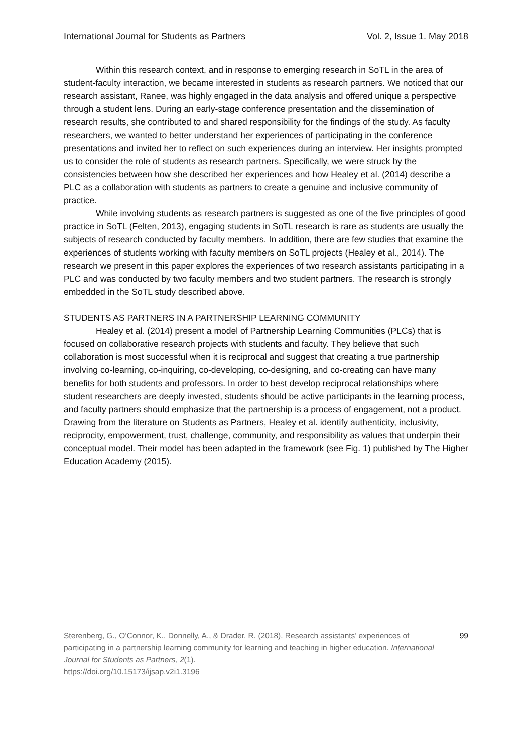International Journal for Students as Partners Vol. 2, Issue 1. May 2018
Within this research context, and in response to emerging research in SoTL in the area of student-faculty interaction, we became interested in students as research partners. We noticed that our research assistant, Ranee, was highly engaged in the data analysis and offered unique a perspective through a student lens. During an early-stage conference presentation and the dissemination of research results, she contributed to and shared responsibility for the findings of the study. As faculty researchers, we wanted to better understand her experiences of participating in the conference presentations and invited her to reflect on such experiences during an interview. Her insights prompted us to consider the role of students as research partners. Specifically, we were struck by the consistencies between how she described her experiences and how Healey et al. (2014) describe a PLC as a collaboration with students as partners to create a genuine and inclusive community of practice.
While involving students as research partners is suggested as one of the five principles of good practice in SoTL (Felten, 2013), engaging students in SoTL research is rare as students are usually the subjects of research conducted by faculty members. In addition, there are few studies that examine the experiences of students working with faculty members on SoTL projects (Healey et al., 2014). The research we present in this paper explores the experiences of two research assistants participating in a PLC and was conducted by two faculty members and two student partners. The research is strongly embedded in the SoTL study described above.
STUDENTS AS PARTNERS IN A PARTNERSHIP LEARNING COMMUNITY
Healey et al. (2014) present a model of Partnership Learning Communities (PLCs) that is focused on collaborative research projects with students and faculty. They believe that such collaboration is most successful when it is reciprocal and suggest that creating a true partnership involving co-learning, co-inquiring, co-developing, co-designing, and co-creating can have many benefits for both students and professors. In order to best develop reciprocal relationships where student researchers are deeply invested, students should be active participants in the learning process, and faculty partners should emphasize that the partnership is a process of engagement, not a product. Drawing from the literature on Students as Partners, Healey et al. identify authenticity, inclusivity, reciprocity, empowerment, trust, challenge, community, and responsibility as values that underpin their conceptual model. Their model has been adapted in the framework (see Fig. 1) published by The Higher Education Academy (2015).
Sterenberg, G., O’Connor, K., Donnelly, A., & Drader, R. (2018). Research assistants’ experiences of participating in a partnership learning community for learning and teaching in higher education. International Journal for Students as Partners, 2(1).
https://doi.org/10.15173/ijsap.v2i1.3196
99